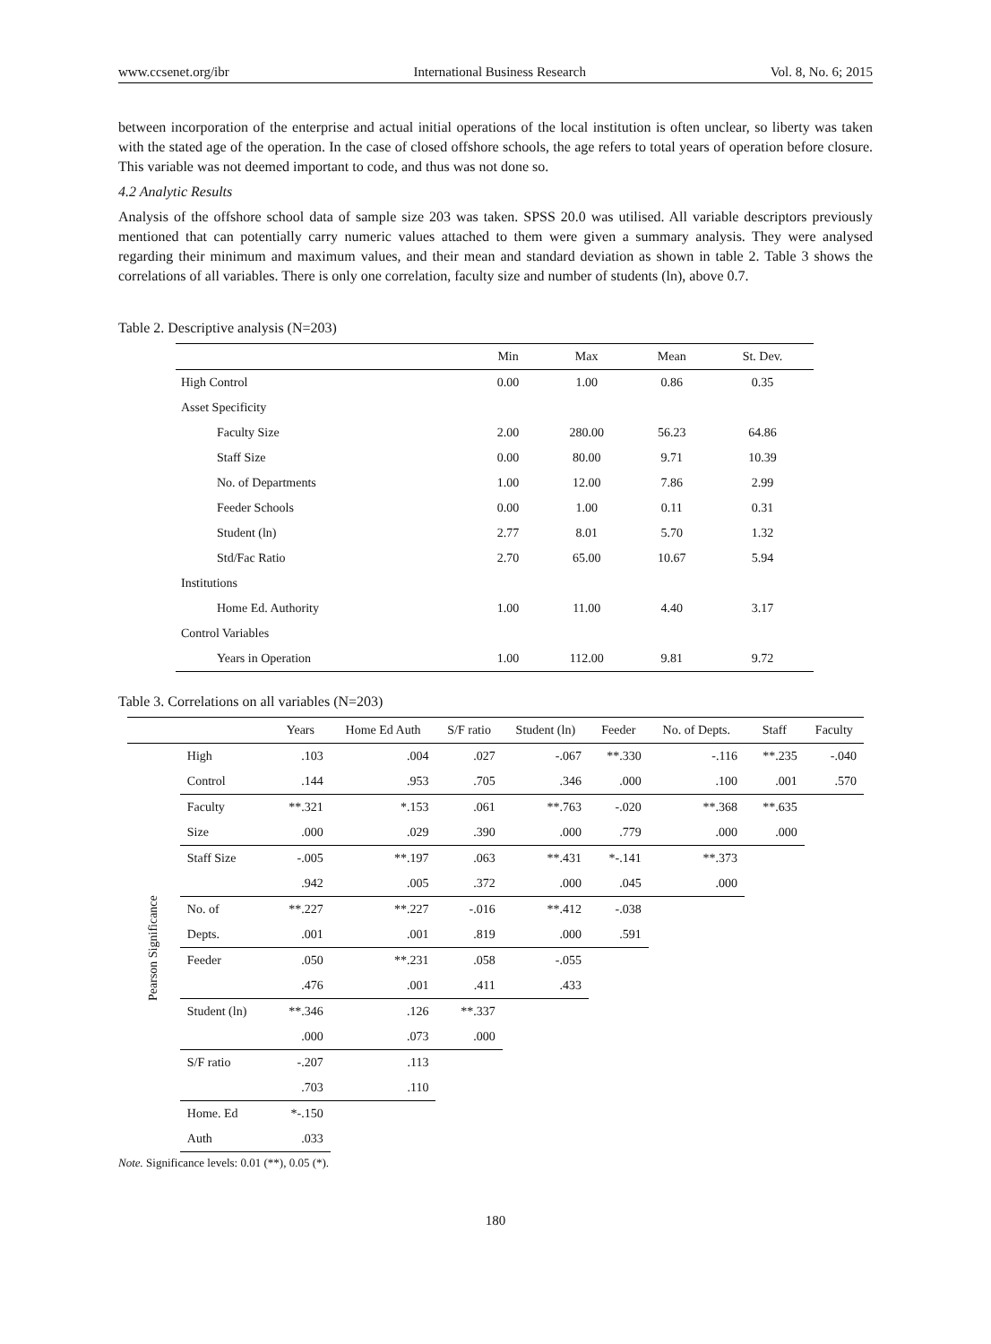www.ccsenet.org/ibr International Business Research Vol. 8, No. 6; 2015
between incorporation of the enterprise and actual initial operations of the local institution is often unclear, so liberty was taken with the stated age of the operation. In the case of closed offshore schools, the age refers to total years of operation before closure. This variable was not deemed important to code, and thus was not done so.
4.2 Analytic Results
Analysis of the offshore school data of sample size 203 was taken. SPSS 20.0 was utilised. All variable descriptors previously mentioned that can potentially carry numeric values attached to them were given a summary analysis. They were analysed regarding their minimum and maximum values, and their mean and standard deviation as shown in table 2. Table 3 shows the correlations of all variables. There is only one correlation, faculty size and number of students (ln), above 0.7.
Table 2. Descriptive analysis (N=203)
| | Min | Max | Mean | St. Dev. |
| --- | --- | --- | --- | --- |
| High Control | 0.00 | 1.00 | 0.86 | 0.35 |
| Asset Specificity | | | | |
| Faculty Size | 2.00 | 280.00 | 56.23 | 64.86 |
| Staff Size | 0.00 | 80.00 | 9.71 | 10.39 |
| No. of Departments | 1.00 | 12.00 | 7.86 | 2.99 |
| Feeder Schools | 0.00 | 1.00 | 0.11 | 0.31 |
| Student (ln) | 2.77 | 8.01 | 5.70 | 1.32 |
| Std/Fac Ratio | 2.70 | 65.00 | 10.67 | 5.94 |
| Institutions | | | | |
| Home Ed. Authority | 1.00 | 11.00 | 4.40 | 3.17 |
| Control Variables | | | | |
| Years in Operation | 1.00 | 112.00 | 9.81 | 9.72 |
Table 3. Correlations on all variables (N=203)
| | | Years | Home Ed Auth | S/F ratio | Student (ln) | Feeder | No. of Depts. | Staff | Faculty |
| --- | --- | --- | --- | --- | --- | --- | --- | --- | --- |
| Pearson Significance | High | .103 | .004 | .027 | -.067 | **.330 | -.116 | **.235 | -.040 |
| | Control | .144 | .953 | .705 | .346 | .000 | .100 | .001 | .570 |
| | Faculty | **.321 | *.153 | .061 | **.763 | -.020 | **.368 | **.635 | |
| | Size | .000 | .029 | .390 | .000 | .779 | .000 | .000 | |
| | Staff Size | -.005 | **.197 | .063 | **.431 | *-.141 | **.373 | | |
| | | .942 | .005 | .372 | .000 | .045 | .000 | | |
| | No. of | **.227 | **.227 | -.016 | **.412 | -.038 | | | |
| | Depts. | .001 | .001 | .819 | .000 | .591 | | | |
| | Feeder | .050 | **.231 | .058 | -.055 | | | | |
| | | .476 | .001 | .411 | .433 | | | | |
| | Student (ln) | **.346 | .126 | **.337 | | | | | |
| | | .000 | .073 | .000 | | | | | |
| | S/F ratio | -.207 | .113 | | | | | | |
| | | .703 | .110 | | | | | | |
| | Home. Ed | *-.150 | | | | | | | |
| | Auth | .033 | | | | | | | |
Note. Significance levels: 0.01 (**), 0.05 (*).
180